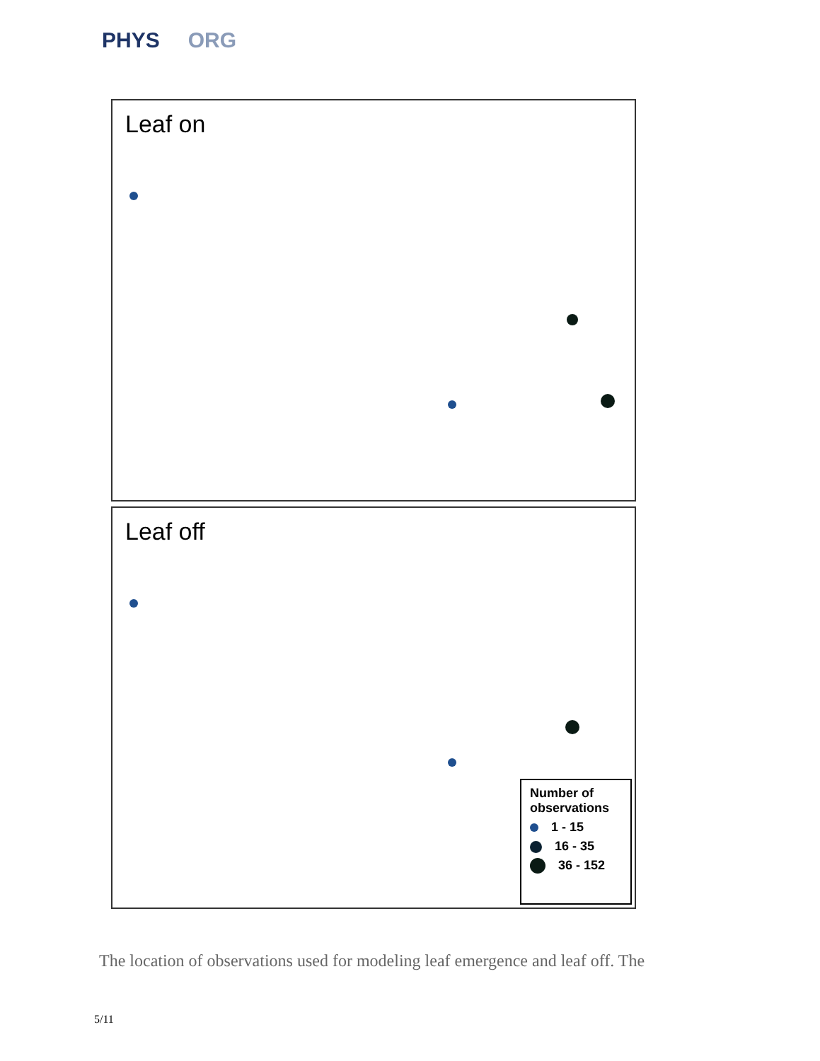PHYS ORG
Leaf on
Leaf off
Number of observations
1 - 15
16 - 35
36 - 152
The location of observations used for modeling leaf emergence and leaf off. The
5/11